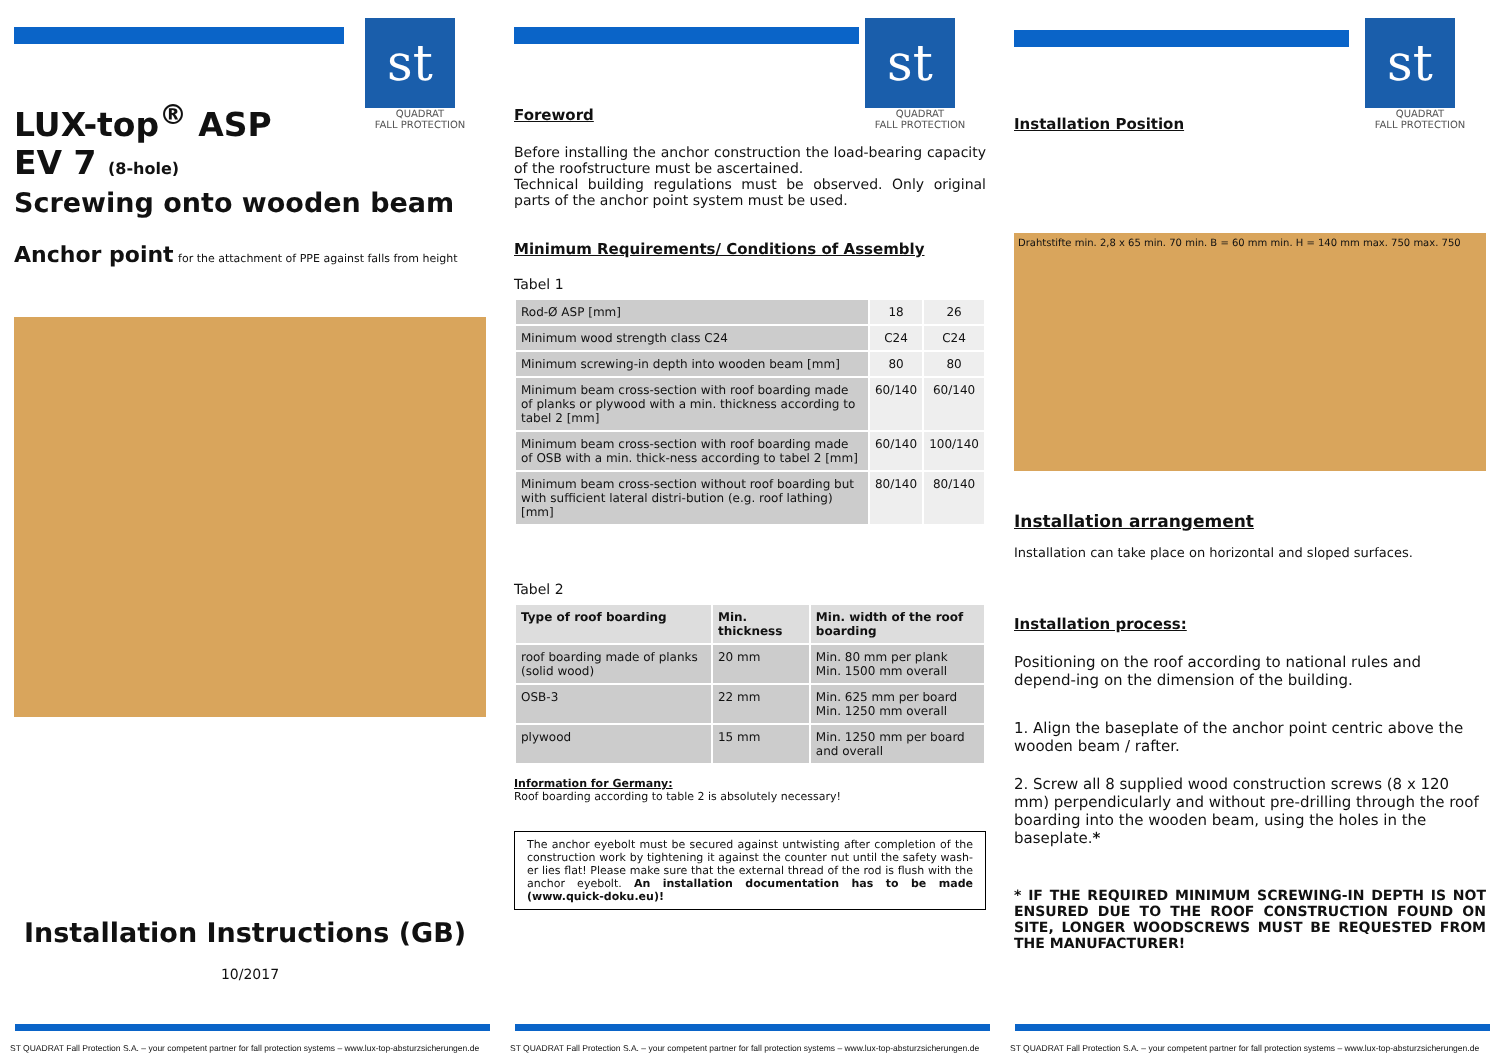st
QUADRAT
FALL PROTECTION
LUX-top<sup>®</sup> ASP
EV 7 (8-hole)
Screwing onto wooden beam
Anchor point for the attachment of PPE against falls from height
Installation Instructions (GB)
10/2017
ST QUADRAT Fall Protection S.A. – your competent partner for fall protection systems – www.lux-top-absturzsicherungen.de
st
QUADRAT
FALL PROTECTION
Foreword
Before installing the anchor construction the load-bearing capacity of the roofstructure must be ascertained.
Technical building regulations must be observed. Only original parts of the anchor point system must be used.
Minimum Requirements/ Conditions of Assembly
Tabel 1
| Rod-Ø ASP [mm] | 18 | 26 |
| Minimum wood strength class C24 | C24 | C24 |
| Minimum screwing-in depth into wooden beam [mm] | 80 | 80 |
| Minimum beam cross-section with roof boarding made of planks or plywood with a min. thickness according to tabel 2 [mm] | 60/140 | 60/140 |
| Minimum beam cross-section with roof boarding made of OSB with a min. thick-ness according to tabel 2 [mm] | 60/140 | 100/140 |
| Minimum beam cross-section without roof boarding but with sufficient lateral distri-bution (e.g. roof lathing) [mm] | 80/140 | 80/140 |
Tabel 2
| Type of roof boarding | Min. thickness | Min. width of the roof boarding |
| --- | --- | --- |
| roof boarding made of planks (solid wood) | 20 mm | Min. 80 mm per plank Min. 1500 mm overall |
| OSB-3 | 22 mm | Min. 625 mm per board Min. 1250 mm overall |
| plywood | 15 mm | Min. 1250 mm per board and overall |
Information for Germany:
Roof boarding according to table 2 is absolutely necessary!
The anchor eyebolt must be secured against untwisting after completion of the construction work by tightening it against the counter nut until the safety wash-er lies flat! Please make sure that the external thread of the rod is flush with the anchor eyebolt. An installation documentation has to be made (www.quick-doku.eu)!
ST QUADRAT Fall Protection S.A. – your competent partner for fall protection systems – www.lux-top-absturzsicherungen.de
st
QUADRAT
FALL PROTECTION
Installation Position
Drahtstifte min. 2,8 x 65 min. 70 min. B = 60 mm min. H = 140 mm max. 750 max. 750
Installation arrangement
Installation can take place on horizontal and sloped surfaces.
Installation process:
Positioning on the roof according to national rules and depend-ing on the dimension of the building.
1. Align the baseplate of the anchor point centric above the wooden beam / rafter.
2. Screw all 8 supplied wood construction screws (8 x 120 mm) perpendicularly and without pre-drilling through the roof boarding into the wooden beam, using the holes in the baseplate.*
* IF THE REQUIRED MINIMUM SCREWING-IN DEPTH IS NOT ENSURED DUE TO THE ROOF CONSTRUCTION FOUND ON SITE, LONGER WOODSCREWS MUST BE REQUESTED FROM THE MANUFACTURER!
ST QUADRAT Fall Protection S.A. – your competent partner for fall protection systems – www.lux-top-absturzsicherungen.de